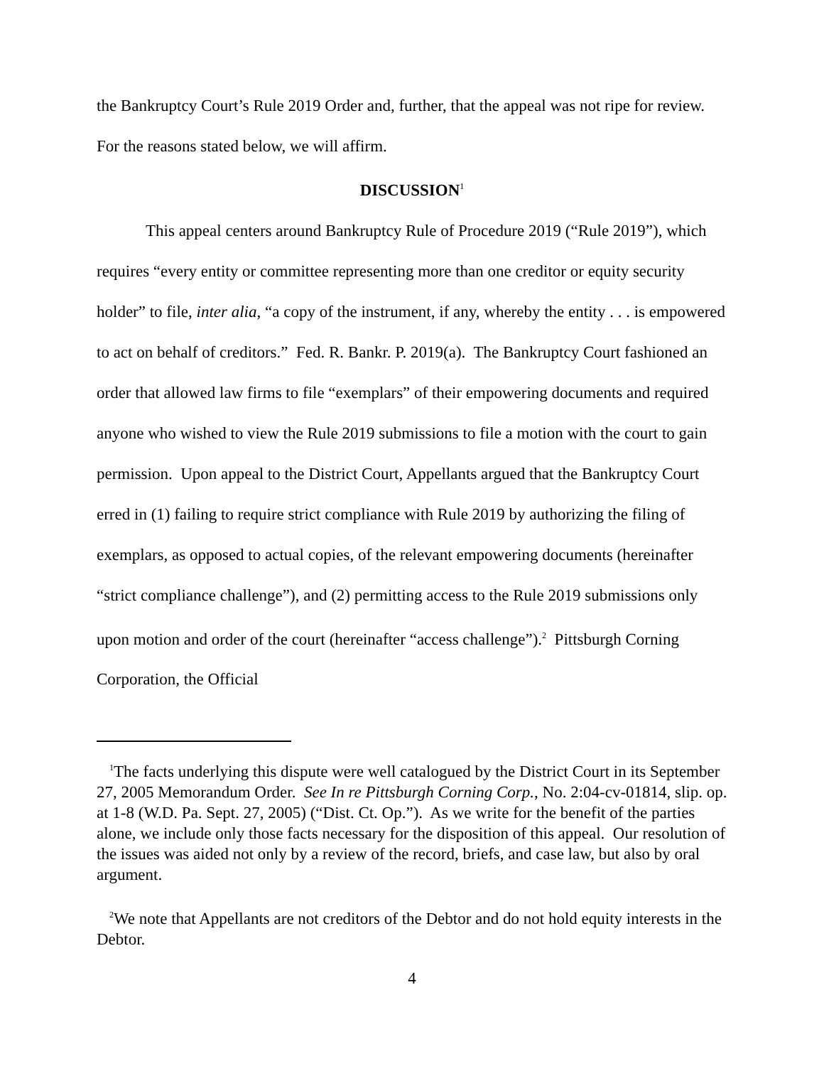the Bankruptcy Court’s Rule 2019 Order and, further, that the appeal was not ripe for review. For the reasons stated below, we will affirm.
DISCUSSION<sup>1</sup>
This appeal centers around Bankruptcy Rule of Procedure 2019 (“Rule 2019”), which requires “every entity or committee representing more than one creditor or equity security holder” to file, inter alia, “a copy of the instrument, if any, whereby the entity . . . is empowered to act on behalf of creditors.” Fed. R. Bankr. P. 2019(a). The Bankruptcy Court fashioned an order that allowed law firms to file “exemplars” of their empowering documents and required anyone who wished to view the Rule 2019 submissions to file a motion with the court to gain permission. Upon appeal to the District Court, Appellants argued that the Bankruptcy Court erred in (1) failing to require strict compliance with Rule 2019 by authorizing the filing of exemplars, as opposed to actual copies, of the relevant empowering documents (hereinafter “strict compliance challenge”), and (2) permitting access to the Rule 2019 submissions only upon motion and order of the court (hereinafter “access challenge”).<sup>2</sup> Pittsburgh Corning Corporation, the Official
<sup>1</sup> The facts underlying this dispute were well catalogued by the District Court in its September 27, 2005 Memorandum Order. See In re Pittsburgh Corning Corp., No. 2:04-cv-01814, slip. op. at 1-8 (W.D. Pa. Sept. 27, 2005) (“Dist. Ct. Op.”). As we write for the benefit of the parties alone, we include only those facts necessary for the disposition of this appeal. Our resolution of the issues was aided not only by a review of the record, briefs, and case law, but also by oral argument.
<sup>2</sup> We note that Appellants are not creditors of the Debtor and do not hold equity interests in the Debtor.
4